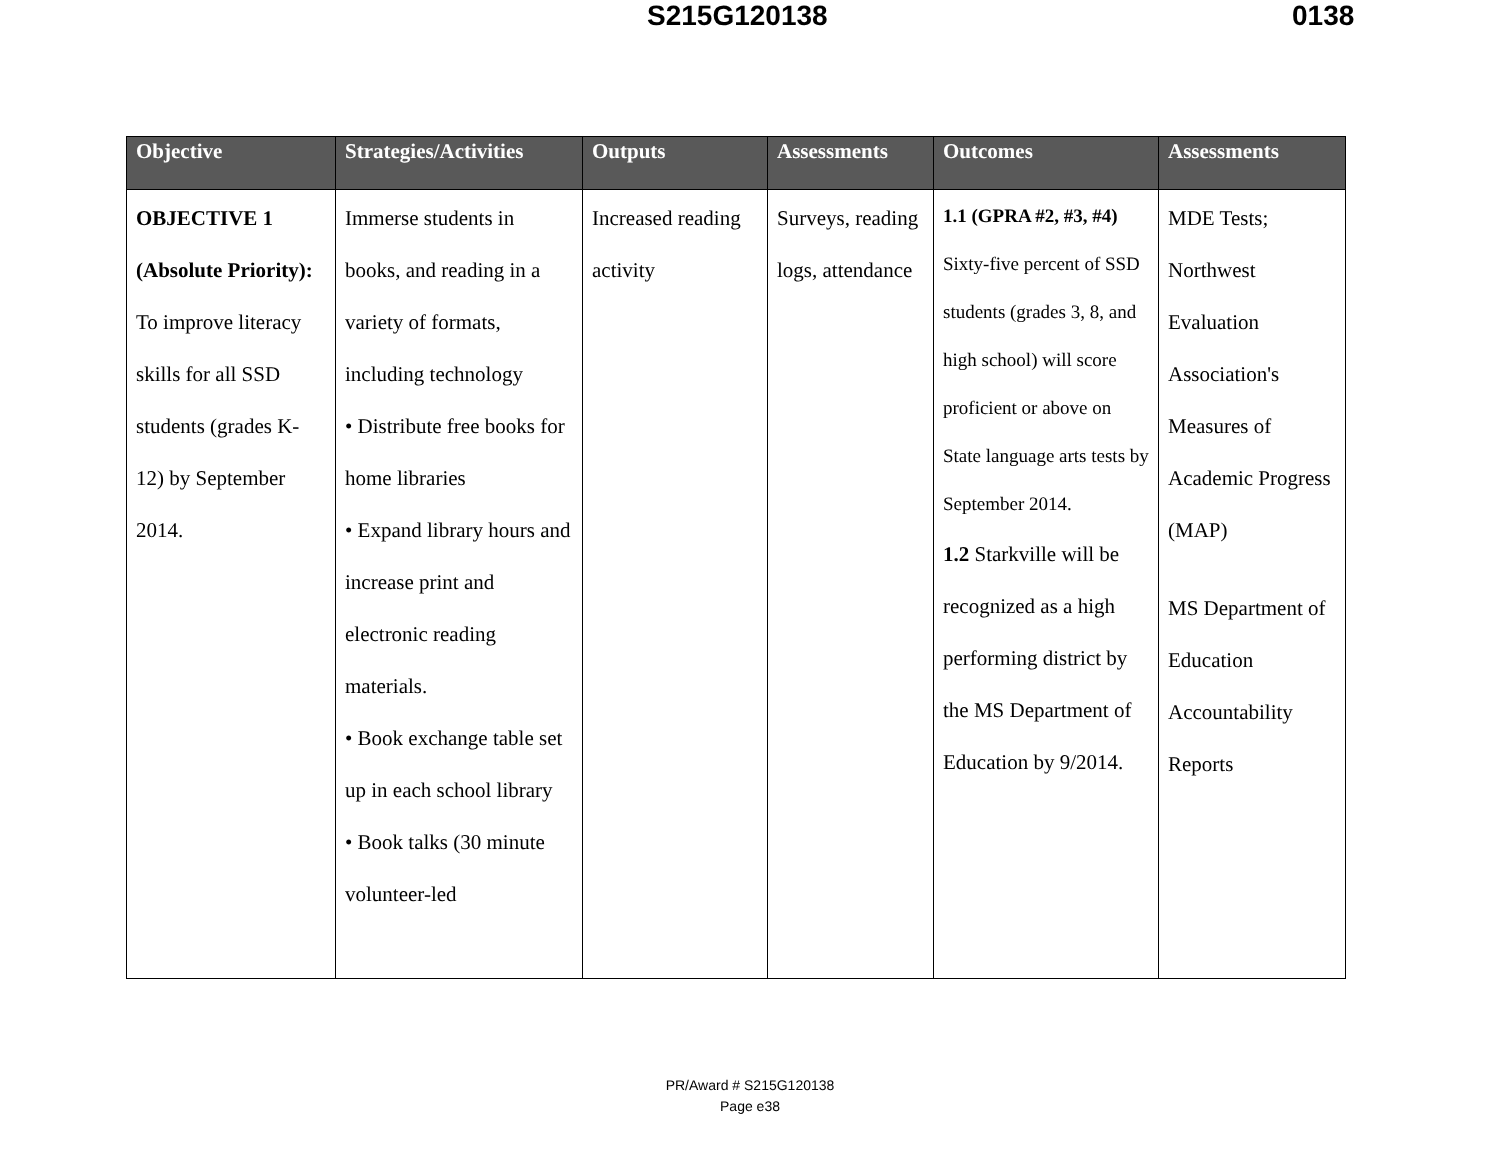S215G120138 0138
| Objective | Strategies/Activities | Outputs | Assessments | Outcomes | Assessments |
| --- | --- | --- | --- | --- | --- |
| OBJECTIVE 1 (Absolute Priority): To improve literacy skills for all SSD students (grades K-12) by September 2014. | Immerse students in books, and reading in a variety of formats, including technology • Distribute free books for home libraries • Expand library hours and increase print and electronic reading materials. • Book exchange table set up in each school library • Book talks (30 minute volunteer-led | Increased reading activity | Surveys, reading logs, attendance | 1.1 (GPRA #2, #3, #4) Sixty-five percent of SSD students (grades 3, 8, and high school) will score proficient or above on State language arts tests by September 2014. 1.2 Starkville will be recognized as a high performing district by the MS Department of Education by 9/2014. | MDE Tests; Northwest Evaluation Association's Measures of Academic Progress (MAP) MS Department of Education Accountability Reports |
PR/Award # S215G120138
Page e38